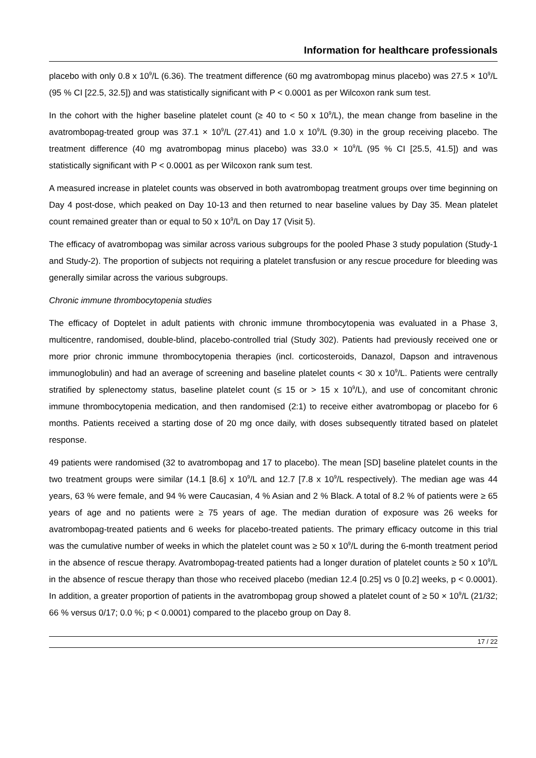Information for healthcare professionals
placebo with only 0.8 x 10<sup>9</sup>/L (6.36). The treatment difference (60 mg avatrombopag minus placebo) was 27.5 × 10<sup>9</sup>/L (95 % CI [22.5, 32.5]) and was statistically significant with P < 0.0001 as per Wilcoxon rank sum test.
In the cohort with the higher baseline platelet count (≥ 40 to < 50 x 10<sup>9</sup>/L), the mean change from baseline in the avatrombopag-treated group was 37.1 × 10<sup>9</sup>/L (27.41) and 1.0 x 10<sup>9</sup>/L (9.30) in the group receiving placebo. The treatment difference (40 mg avatrombopag minus placebo) was 33.0 × 10<sup>9</sup>/L (95 % CI [25.5, 41.5]) and was statistically significant with P < 0.0001 as per Wilcoxon rank sum test.
A measured increase in platelet counts was observed in both avatrombopag treatment groups over time beginning on Day 4 post-dose, which peaked on Day 10-13 and then returned to near baseline values by Day 35. Mean platelet count remained greater than or equal to 50 x 10<sup>9</sup>/L on Day 17 (Visit 5).
The efficacy of avatrombopag was similar across various subgroups for the pooled Phase 3 study population (Study-1 and Study-2). The proportion of subjects not requiring a platelet transfusion or any rescue procedure for bleeding was generally similar across the various subgroups.
Chronic immune thrombocytopenia studies
The efficacy of Doptelet in adult patients with chronic immune thrombocytopenia was evaluated in a Phase 3, multicentre, randomised, double-blind, placebo-controlled trial (Study 302). Patients had previously received one or more prior chronic immune thrombocytopenia therapies (incl. corticosteroids, Danazol, Dapson and intravenous immunoglobulin) and had an average of screening and baseline platelet counts < 30 x 10<sup>9</sup>/L. Patients were centrally stratified by splenectomy status, baseline platelet count (≤ 15 or > 15 x 10<sup>9</sup>/L), and use of concomitant chronic immune thrombocytopenia medication, and then randomised (2:1) to receive either avatrombopag or placebo for 6 months. Patients received a starting dose of 20 mg once daily, with doses subsequently titrated based on platelet response.
49 patients were randomised (32 to avatrombopag and 17 to placebo). The mean [SD] baseline platelet counts in the two treatment groups were similar (14.1 [8.6] x 10<sup>9</sup>/L and 12.7 [7.8 x 10<sup>9</sup>/L respectively). The median age was 44 years, 63 % were female, and 94 % were Caucasian, 4 % Asian and 2 % Black. A total of 8.2 % of patients were ≥ 65 years of age and no patients were ≥ 75 years of age. The median duration of exposure was 26 weeks for avatrombopag-treated patients and 6 weeks for placebo-treated patients. The primary efficacy outcome in this trial was the cumulative number of weeks in which the platelet count was ≥ 50 x 10<sup>9</sup>/L during the 6-month treatment period in the absence of rescue therapy. Avatrombopag-treated patients had a longer duration of platelet counts ≥ 50 x 10<sup>9</sup>/L in the absence of rescue therapy than those who received placebo (median 12.4 [0.25] vs 0 [0.2] weeks, p < 0.0001). In addition, a greater proportion of patients in the avatrombopag group showed a platelet count of ≥ 50 × 10<sup>9</sup>/L (21/32; 66 % versus 0/17; 0.0 %; p < 0.0001) compared to the placebo group on Day 8.
17 / 22